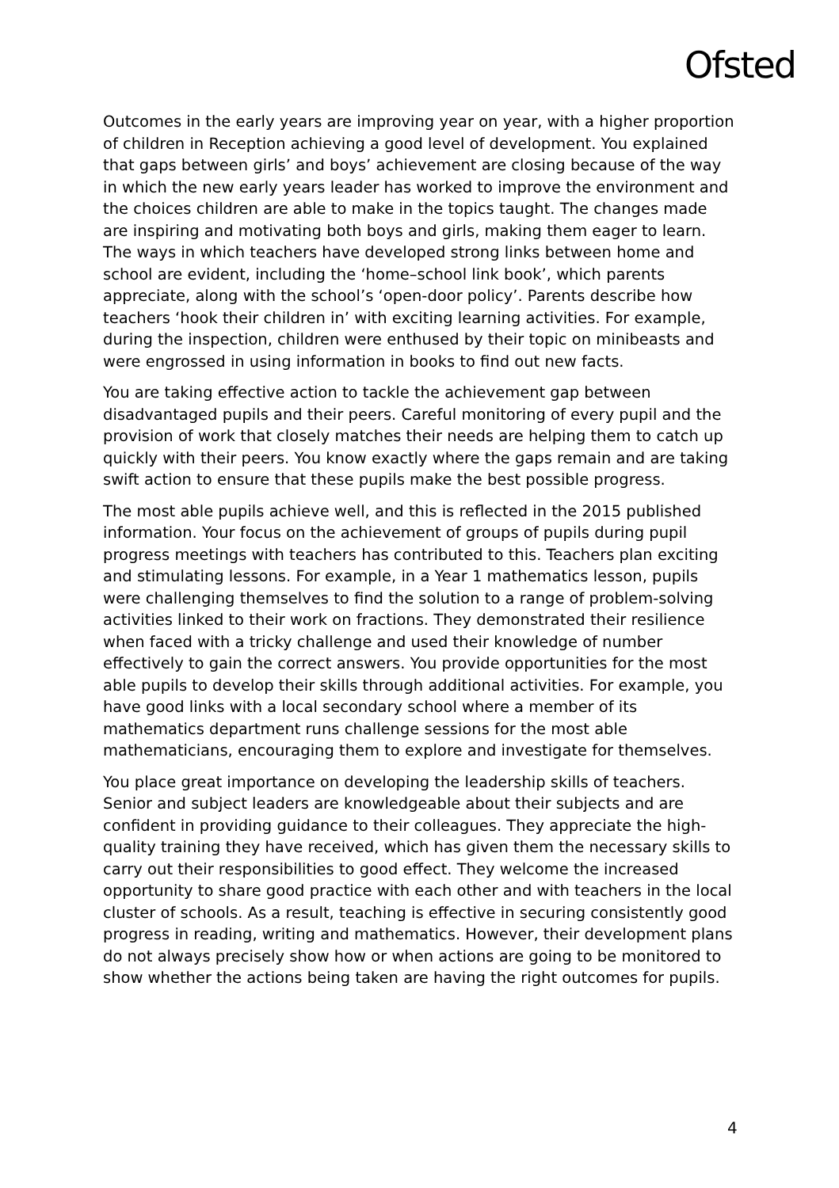Ofsted
Outcomes in the early years are improving year on year, with a higher proportion of children in Reception achieving a good level of development. You explained that gaps between girls’ and boys’ achievement are closing because of the way in which the new early years leader has worked to improve the environment and the choices children are able to make in the topics taught. The changes made are inspiring and motivating both boys and girls, making them eager to learn. The ways in which teachers have developed strong links between home and school are evident, including the ‘home–school link book’, which parents appreciate, along with the school’s ‘open-door policy’. Parents describe how teachers ‘hook their children in’ with exciting learning activities. For example, during the inspection, children were enthused by their topic on minibeasts and were engrossed in using information in books to find out new facts.
You are taking effective action to tackle the achievement gap between disadvantaged pupils and their peers. Careful monitoring of every pupil and the provision of work that closely matches their needs are helping them to catch up quickly with their peers. You know exactly where the gaps remain and are taking swift action to ensure that these pupils make the best possible progress.
The most able pupils achieve well, and this is reflected in the 2015 published information. Your focus on the achievement of groups of pupils during pupil progress meetings with teachers has contributed to this. Teachers plan exciting and stimulating lessons. For example, in a Year 1 mathematics lesson, pupils were challenging themselves to find the solution to a range of problem-solving activities linked to their work on fractions. They demonstrated their resilience when faced with a tricky challenge and used their knowledge of number effectively to gain the correct answers. You provide opportunities for the most able pupils to develop their skills through additional activities. For example, you have good links with a local secondary school where a member of its mathematics department runs challenge sessions for the most able mathematicians, encouraging them to explore and investigate for themselves.
You place great importance on developing the leadership skills of teachers. Senior and subject leaders are knowledgeable about their subjects and are confident in providing guidance to their colleagues. They appreciate the high-quality training they have received, which has given them the necessary skills to carry out their responsibilities to good effect. They welcome the increased opportunity to share good practice with each other and with teachers in the local cluster of schools. As a result, teaching is effective in securing consistently good progress in reading, writing and mathematics. However, their development plans do not always precisely show how or when actions are going to be monitored to show whether the actions being taken are having the right outcomes for pupils.
4